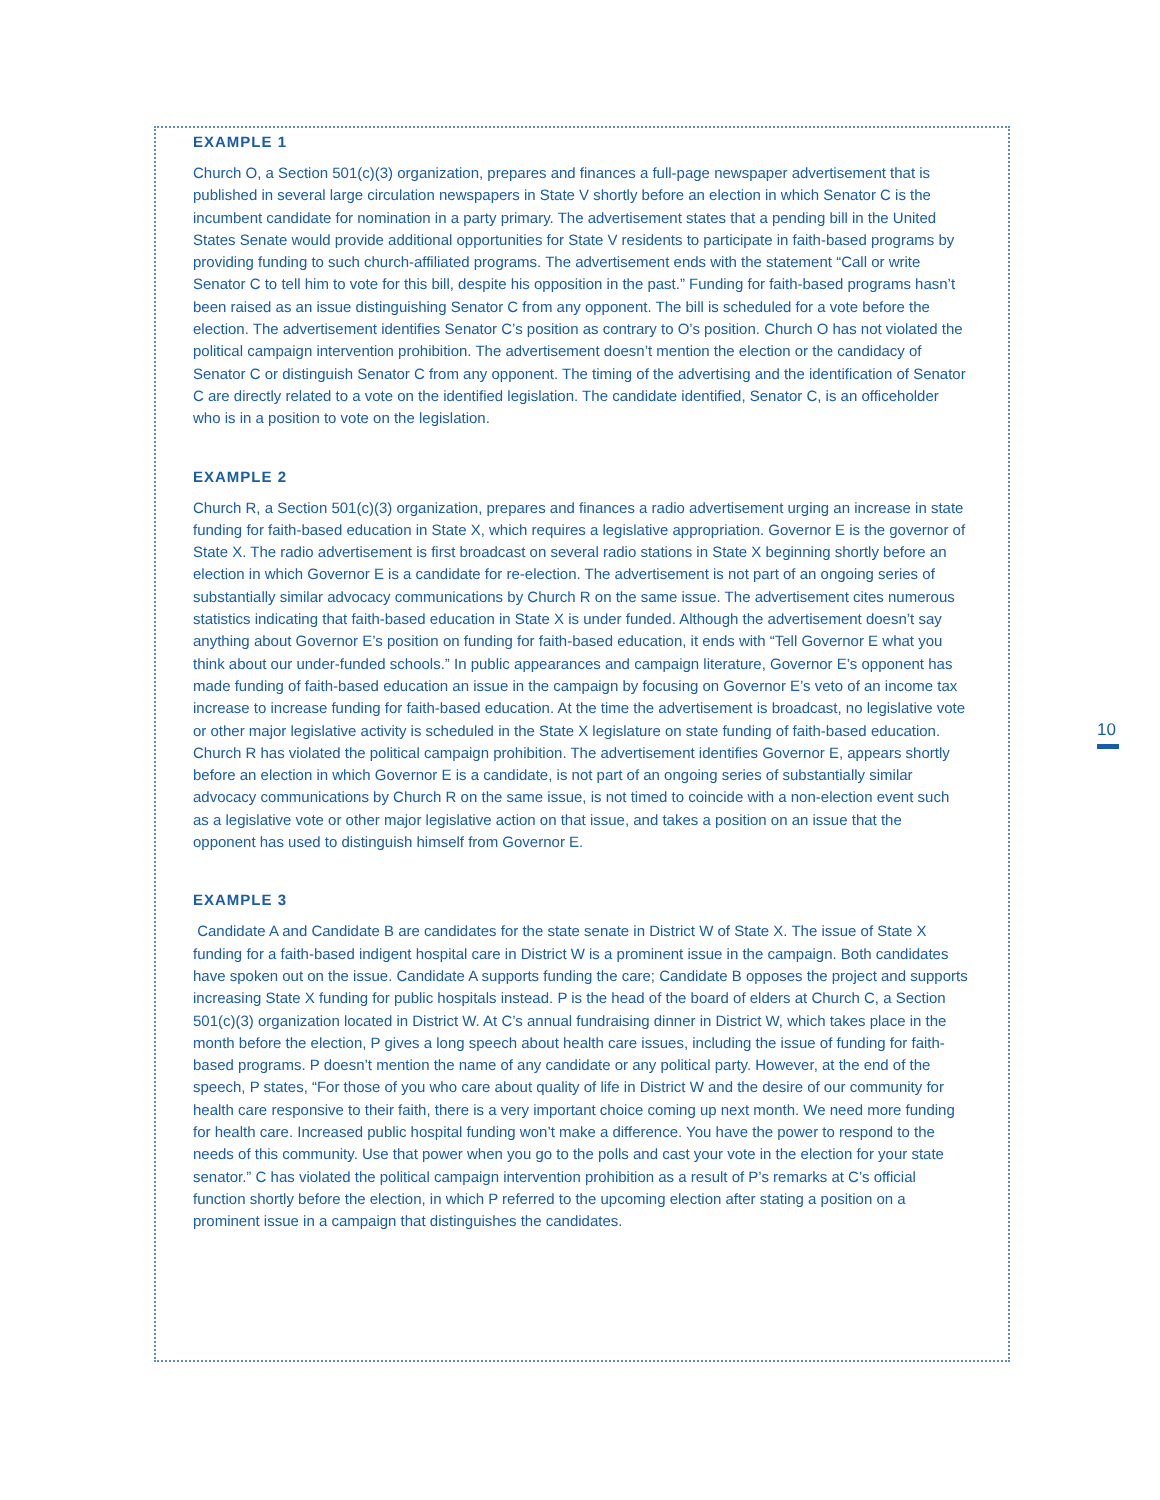EXAMPLE 1
Church O, a Section 501(c)(3) organization, prepares and finances a full-page newspaper advertisement that is published in several large circulation newspapers in State V shortly before an election in which Senator C is the incumbent candidate for nomination in a party primary. The advertisement states that a pending bill in the United States Senate would provide additional opportunities for State V residents to participate in faith-based programs by providing funding to such church-affiliated programs. The advertisement ends with the statement “Call or write Senator C to tell him to vote for this bill, despite his opposition in the past.” Funding for faith-based programs hasn’t been raised as an issue distinguishing Senator C from any opponent. The bill is scheduled for a vote before the election. The advertisement identifies Senator C’s position as contrary to O’s position. Church O has not violated the political campaign intervention prohibition. The advertisement doesn’t mention the election or the candidacy of Senator C or distinguish Senator C from any opponent. The timing of the advertising and the identification of Senator C are directly related to a vote on the identified legislation. The candidate identified, Senator C, is an officeholder who is in a position to vote on the legislation.
EXAMPLE 2
Church R, a Section 501(c)(3) organization, prepares and finances a radio advertisement urging an increase in state funding for faith-based education in State X, which requires a legislative appropriation. Governor E is the governor of State X. The radio advertisement is first broadcast on several radio stations in State X beginning shortly before an election in which Governor E is a candidate for re-election. The advertisement is not part of an ongoing series of substantially similar advocacy communications by Church R on the same issue. The advertisement cites numerous statistics indicating that faith-based education in State X is under funded. Although the advertisement doesn’t say anything about Governor E’s position on funding for faith-based education, it ends with “Tell Governor E what you think about our under-funded schools.” In public appearances and campaign literature, Governor E’s opponent has made funding of faith-based education an issue in the campaign by focusing on Governor E’s veto of an income tax increase to increase funding for faith-based education. At the time the advertisement is broadcast, no legislative vote or other major legislative activity is scheduled in the State X legislature on state funding of faith-based education. Church R has violated the political campaign prohibition. The advertisement identifies Governor E, appears shortly before an election in which Governor E is a candidate, is not part of an ongoing series of substantially similar advocacy communications by Church R on the same issue, is not timed to coincide with a non-election event such as a legislative vote or other major legislative action on that issue, and takes a position on an issue that the opponent has used to distinguish himself from Governor E.
EXAMPLE 3
Candidate A and Candidate B are candidates for the state senate in District W of State X. The issue of State X funding for a faith-based indigent hospital care in District W is a prominent issue in the campaign. Both candidates have spoken out on the issue. Candidate A supports funding the care; Candidate B opposes the project and supports increasing State X funding for public hospitals instead. P is the head of the board of elders at Church C, a Section 501(c)(3) organization located in District W. At C’s annual fundraising dinner in District W, which takes place in the month before the election, P gives a long speech about health care issues, including the issue of funding for faith-based programs. P doesn’t mention the name of any candidate or any political party. However, at the end of the speech, P states, “For those of you who care about quality of life in District W and the desire of our community for health care responsive to their faith, there is a very important choice coming up next month. We need more funding for health care. Increased public hospital funding won’t make a difference. You have the power to respond to the needs of this community. Use that power when you go to the polls and cast your vote in the election for your state senator.” C has violated the political campaign intervention prohibition as a result of P’s remarks at C’s official function shortly before the election, in which P referred to the upcoming election after stating a position on a prominent issue in a campaign that distinguishes the candidates.
10